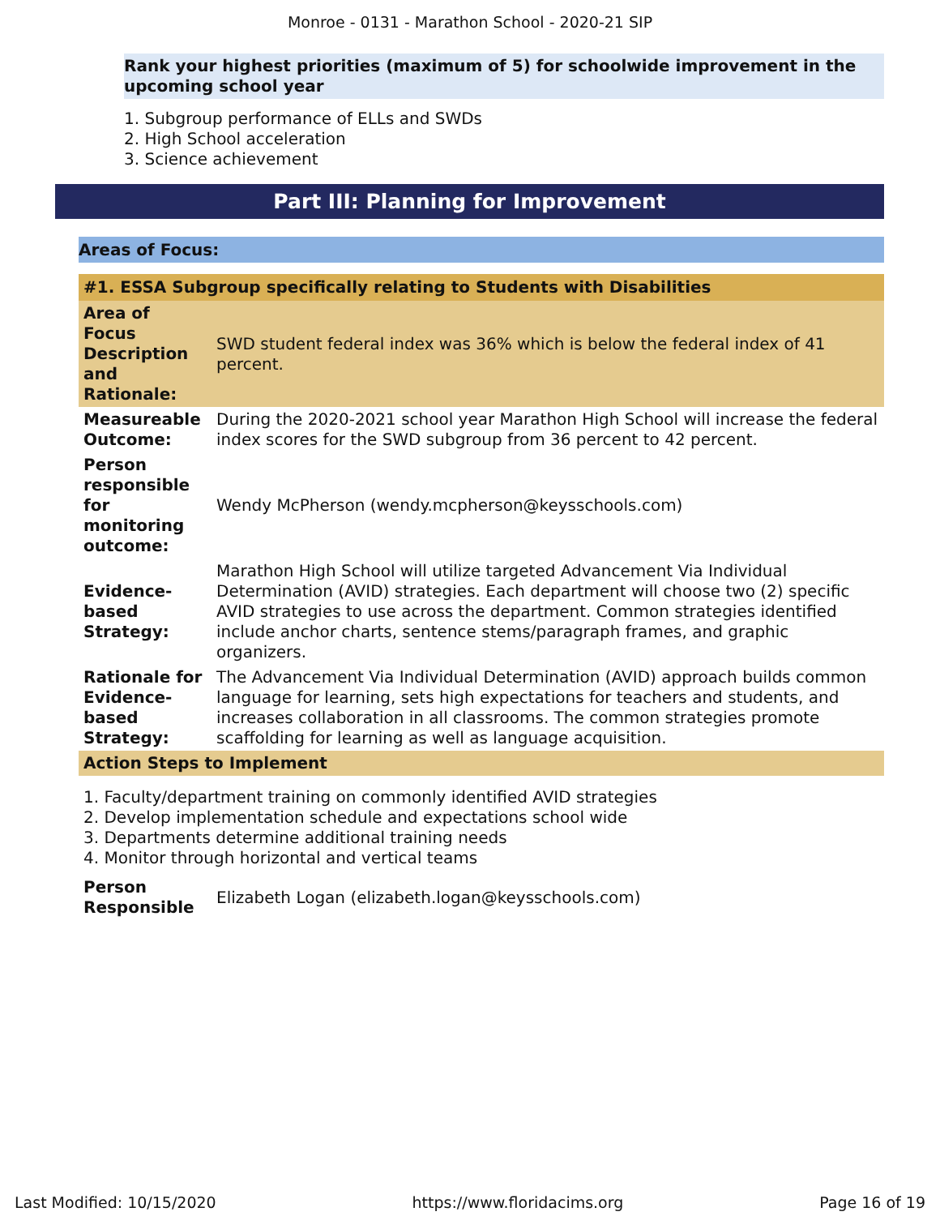Monroe - 0131 - Marathon School - 2020-21 SIP
Rank your highest priorities (maximum of 5) for schoolwide improvement in the upcoming school year
1. Subgroup performance of ELLs and SWDs
2. High School acceleration
3. Science achievement
Part III: Planning for Improvement
Areas of Focus:
| #1. ESSA Subgroup specifically relating to Students with Disabilities | |
| --- | --- |
| Area of Focus Description and Rationale: | SWD student federal index was 36% which is below the federal index of 41 percent. |
| Measureable Outcome: | During the 2020-2021 school year Marathon High School will increase the federal index scores for the SWD subgroup from 36 percent to 42 percent. |
| Person responsible for monitoring outcome: | Wendy McPherson (wendy.mcpherson@keysschools.com) |
| Evidence-based Strategy: | Marathon High School will utilize targeted Advancement Via Individual Determination (AVID) strategies. Each department will choose two (2) specific AVID strategies to use across the department. Common strategies identified include anchor charts, sentence stems/paragraph frames, and graphic organizers. |
| Rationale for Evidence-based Strategy: | The Advancement Via Individual Determination (AVID) approach builds common language for learning, sets high expectations for teachers and students, and increases collaboration in all classrooms. The common strategies promote scaffolding for learning as well as language acquisition. |
| Action Steps to Implement | |
1. Faculty/department training on commonly identified AVID strategies
2. Develop implementation schedule and expectations school wide
3. Departments determine additional training needs
4. Monitor through horizontal and vertical teams
| Person Responsible | Elizabeth Logan (elizabeth.logan@keysschools.com) |
Last Modified: 10/15/2020 https://www.floridacims.org Page 16 of 19